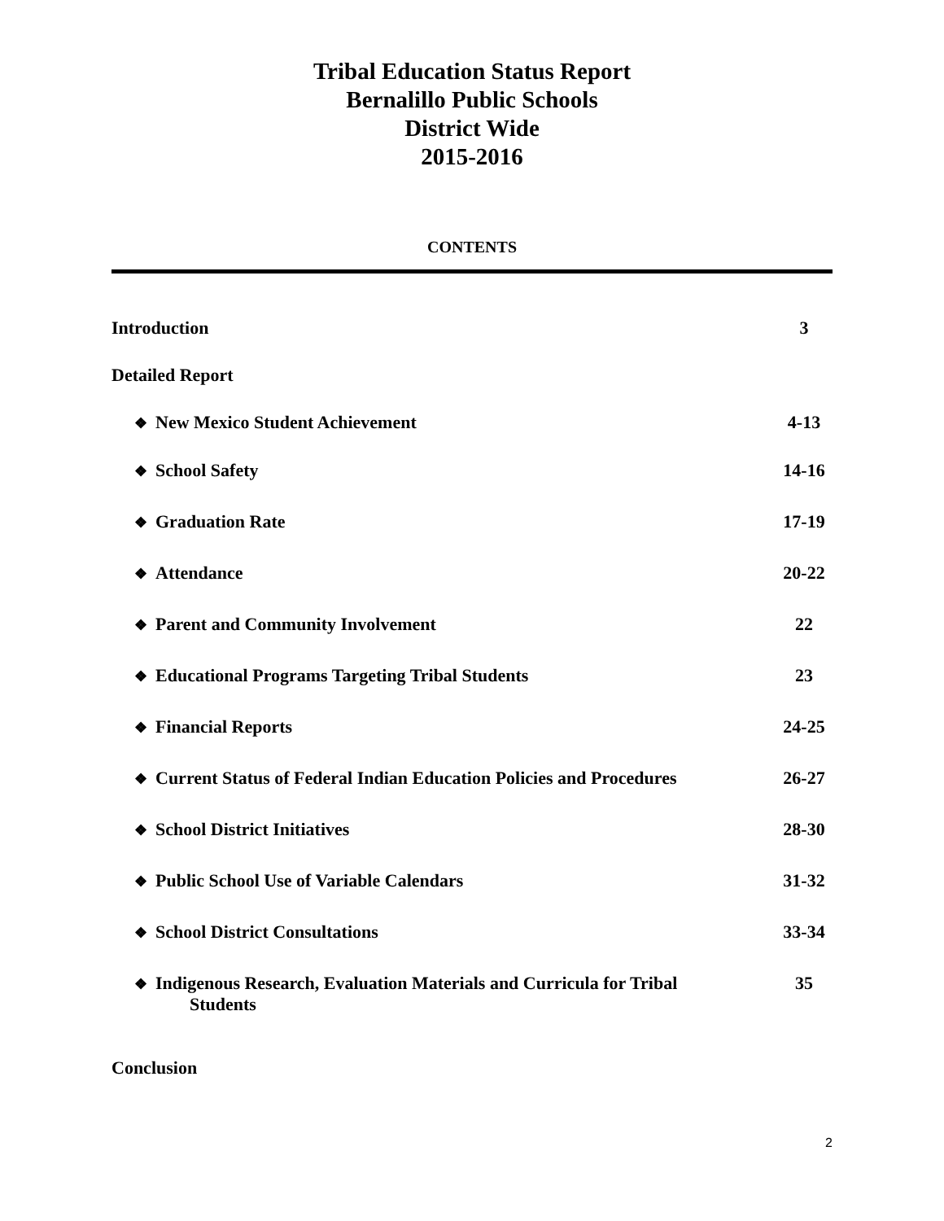Tribal Education Status Report
Bernalillo Public Schools
District Wide
2015-2016
CONTENTS
Introduction 3
Detailed Report
❖ New Mexico Student Achievement 4-13
❖ School Safety 14-16
❖ Graduation Rate 17-19
❖ Attendance 20-22
❖ Parent and Community Involvement 22
❖ Educational Programs Targeting Tribal Students 23
❖ Financial Reports 24-25
❖ Current Status of Federal Indian Education Policies and Procedures 26-27
❖ School District Initiatives 28-30
❖ Public School Use of Variable Calendars 31-32
❖ School District Consultations 33-34
❖ Indigenous Research, Evaluation Materials and Curricula for Tribal
Students 35
Conclusion
2